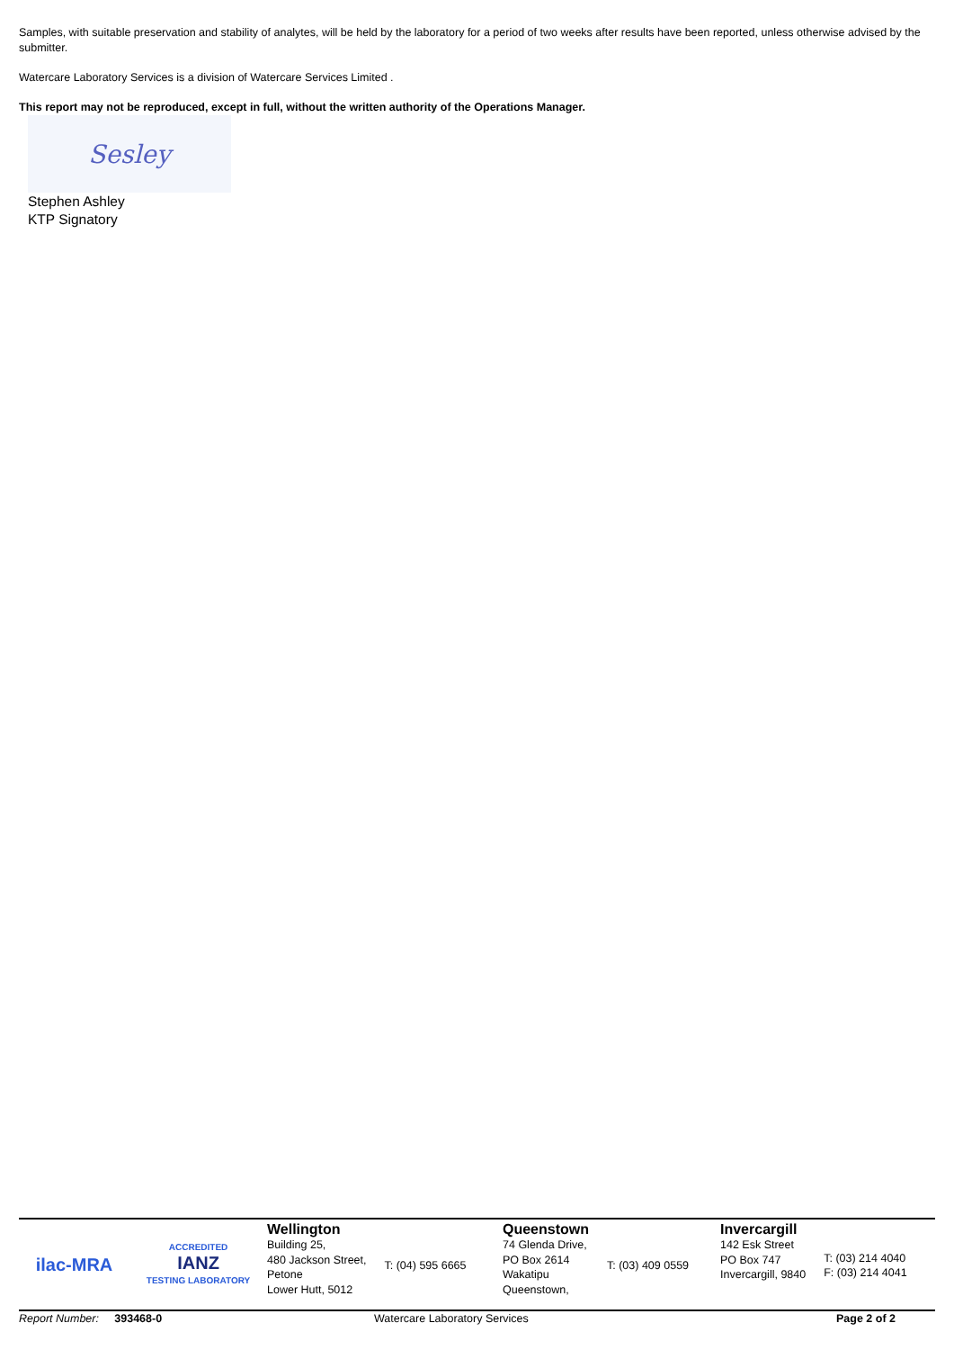Samples, with suitable preservation and stability of analytes, will be held by the laboratory for a period of two weeks after results have been reported, unless otherwise advised by the submitter.
Watercare Laboratory Services is a division of Watercare Services Limited .
This report may not be reproduced, except in full, without the written authority of the Operations Manager.
Sesley
Stephen Ashley
KTP Signatory
ilac-MRA ACCREDITED
IANZ
TESTING LABORATORY
Wellington
Building 25,
480 Jackson Street,
Petone
Lower Hutt, 5012
T: (04) 595 6665
Queenstown
74 Glenda Drive,
PO Box 2614
Wakatipu
Queenstown,
T: (03) 409 0559
Invercargill
142 Esk Street
PO Box 747
Invercargill, 9840
T: (03) 214 4040
F: (03) 214 4041
Report Number: 393468-0 Watercare Laboratory Services Page 2 of 2